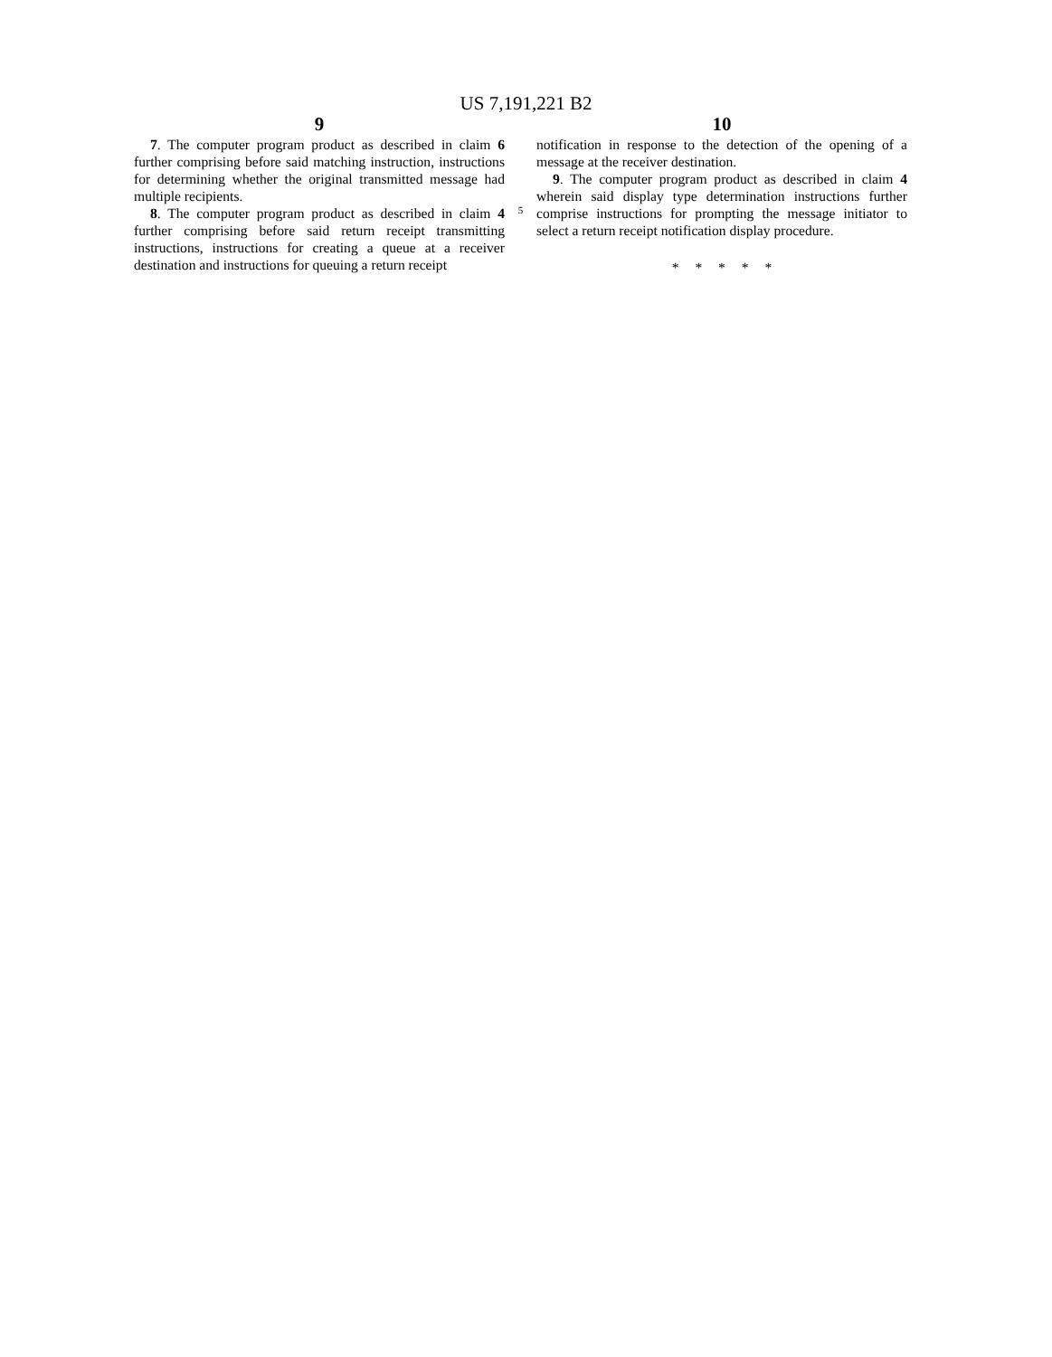US 7,191,221 B2
9
7. The computer program product as described in claim 6 further comprising before said matching instruction, instructions for determining whether the original transmitted message had multiple recipients.
8. The computer program product as described in claim 4 further comprising before said return receipt transmitting instructions, instructions for creating a queue at a receiver destination and instructions for queuing a return receipt
5
10
notification in response to the detection of the opening of a message at the receiver destination.
9. The computer program product as described in claim 4 wherein said display type determination instructions further comprise instructions for prompting the message initiator to select a return receipt notification display procedure.
* * * * *